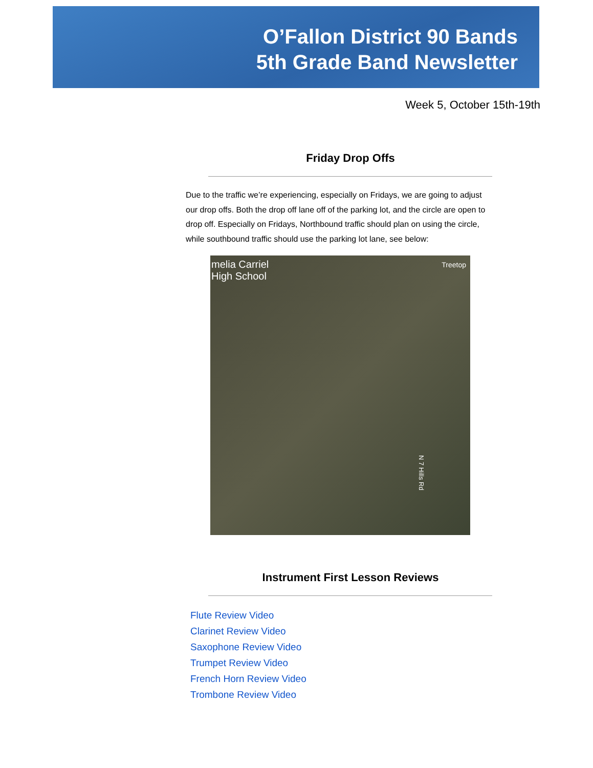O’Fallon District 90 Bands
5th Grade Band Newsletter
Week 5, October 15th-19th
Friday Drop Offs
Due to the traffic we’re experiencing, especially on Fridays, we are going to adjust our drop offs. Both the drop off lane off of the parking lot, and the circle are open to drop off. Especially on Fridays, Northbound traffic should plan on using the circle, while southbound traffic should use the parking lot lane, see below:
melia Carriel
High School
Treetop
N 7 Hills Rd
Instrument First Lesson Reviews
Flute Review Video
Clarinet Review Video
Saxophone Review Video
Trumpet Review Video
French Horn Review Video
Trombone Review Video